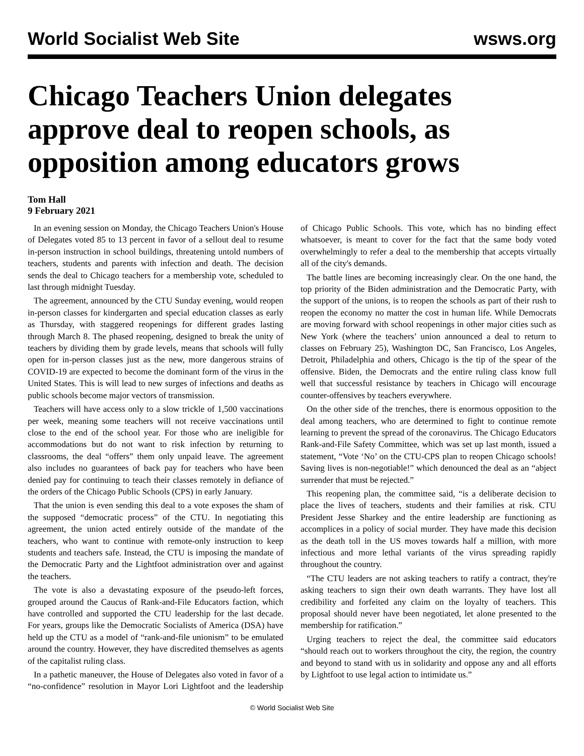World Socialist Web Site wsws.org
Chicago Teachers Union delegates approve deal to reopen schools, as opposition among educators grows
Tom Hall
9 February 2021
In an evening session on Monday, the Chicago Teachers Union's House of Delegates voted 85 to 13 percent in favor of a sellout deal to resume in-person instruction in school buildings, threatening untold numbers of teachers, students and parents with infection and death. The decision sends the deal to Chicago teachers for a membership vote, scheduled to last through midnight Tuesday.
The agreement, announced by the CTU Sunday evening, would reopen in-person classes for kindergarten and special education classes as early as Thursday, with staggered reopenings for different grades lasting through March 8. The phased reopening, designed to break the unity of teachers by dividing them by grade levels, means that schools will fully open for in-person classes just as the new, more dangerous strains of COVID-19 are expected to become the dominant form of the virus in the United States. This is will lead to new surges of infections and deaths as public schools become major vectors of transmission.
Teachers will have access only to a slow trickle of 1,500 vaccinations per week, meaning some teachers will not receive vaccinations until close to the end of the school year. For those who are ineligible for accommodations but do not want to risk infection by returning to classrooms, the deal “offers” them only unpaid leave. The agreement also includes no guarantees of back pay for teachers who have been denied pay for continuing to teach their classes remotely in defiance of the orders of the Chicago Public Schools (CPS) in early January.
That the union is even sending this deal to a vote exposes the sham of the supposed “democratic process” of the CTU. In negotiating this agreement, the union acted entirely outside of the mandate of the teachers, who want to continue with remote-only instruction to keep students and teachers safe. Instead, the CTU is imposing the mandate of the Democratic Party and the Lightfoot administration over and against the teachers.
The vote is also a devastating exposure of the pseudo-left forces, grouped around the Caucus of Rank-and-File Educators faction, which have controlled and supported the CTU leadership for the last decade. For years, groups like the Democratic Socialists of America (DSA) have held up the CTU as a model of “rank-and-file unionism” to be emulated around the country. However, they have discredited themselves as agents of the capitalist ruling class.
In a pathetic maneuver, the House of Delegates also voted in favor of a “no-confidence” resolution in Mayor Lori Lightfoot and the leadership of Chicago Public Schools. This vote, which has no binding effect whatsoever, is meant to cover for the fact that the same body voted overwhelmingly to refer a deal to the membership that accepts virtually all of the city's demands.
The battle lines are becoming increasingly clear. On the one hand, the top priority of the Biden administration and the Democratic Party, with the support of the unions, is to reopen the schools as part of their rush to reopen the economy no matter the cost in human life. While Democrats are moving forward with school reopenings in other major cities such as New York (where the teachers’ union announced a deal to return to classes on February 25), Washington DC, San Francisco, Los Angeles, Detroit, Philadelphia and others, Chicago is the tip of the spear of the offensive. Biden, the Democrats and the entire ruling class know full well that successful resistance by teachers in Chicago will encourage counter-offensives by teachers everywhere.
On the other side of the trenches, there is enormous opposition to the deal among teachers, who are determined to fight to continue remote learning to prevent the spread of the coronavirus. The Chicago Educators Rank-and-File Safety Committee, which was set up last month, issued a statement, “Vote ‘No’ on the CTU-CPS plan to reopen Chicago schools! Saving lives is non-negotiable!” which denounced the deal as an “abject surrender that must be rejected.”
This reopening plan, the committee said, “is a deliberate decision to place the lives of teachers, students and their families at risk. CTU President Jesse Sharkey and the entire leadership are functioning as accomplices in a policy of social murder. They have made this decision as the death toll in the US moves towards half a million, with more infectious and more lethal variants of the virus spreading rapidly throughout the country.
“The CTU leaders are not asking teachers to ratify a contract, they're asking teachers to sign their own death warrants. They have lost all credibility and forfeited any claim on the loyalty of teachers. This proposal should never have been negotiated, let alone presented to the membership for ratification.”
Urging teachers to reject the deal, the committee said educators “should reach out to workers throughout the city, the region, the country and beyond to stand with us in solidarity and oppose any and all efforts by Lightfoot to use legal action to intimidate us.”
© World Socialist Web Site